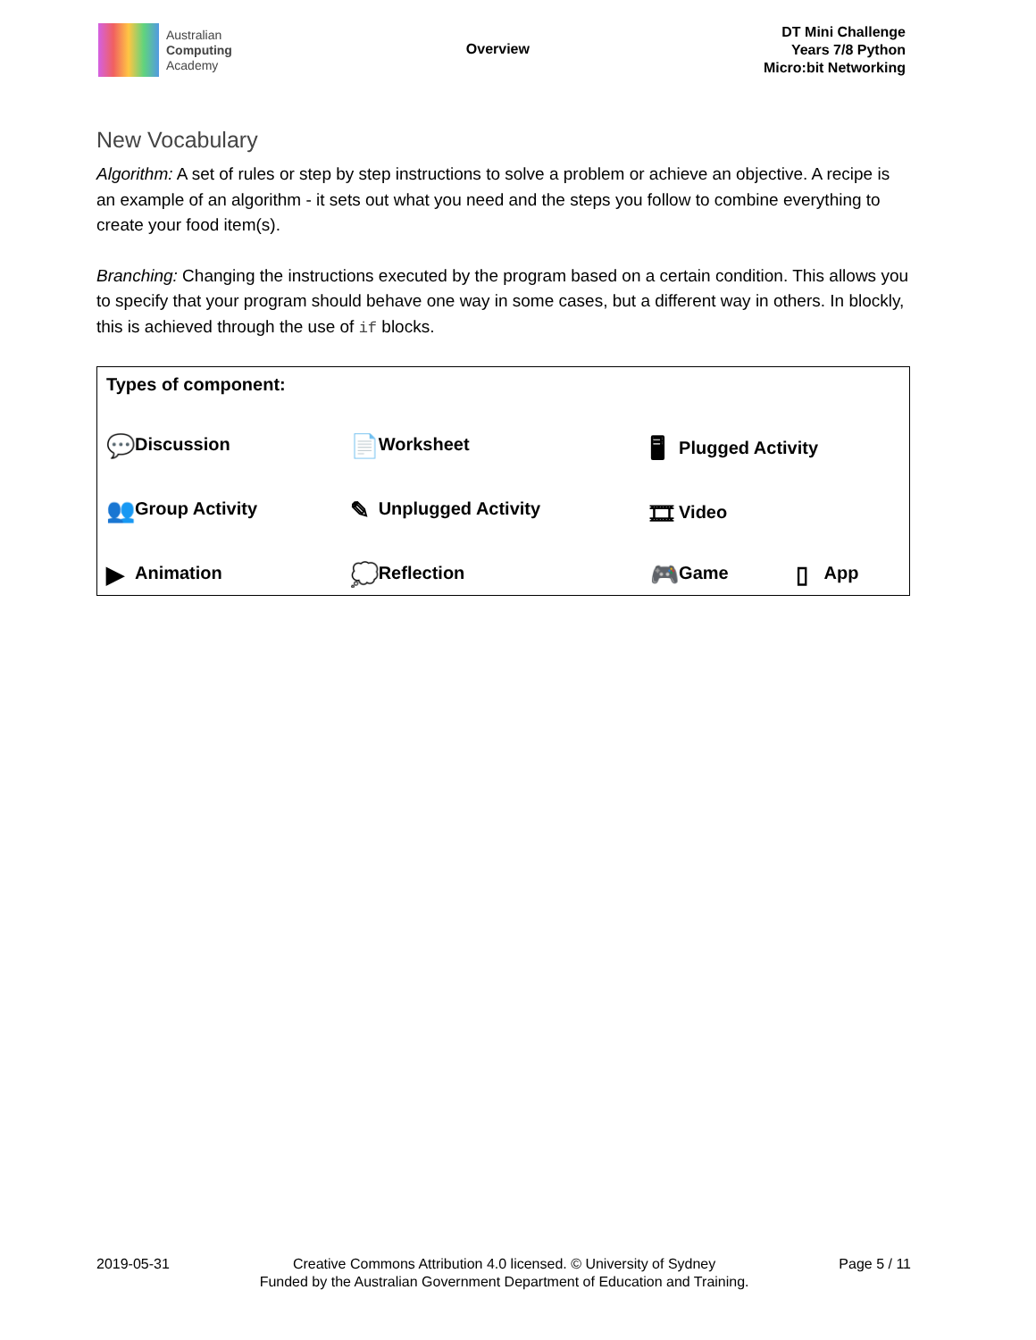Australian
Computing
Academy
Overview
DT Mini Challenge
Years 7/8 Python
Micro:bit Networking
New Vocabulary
Algorithm: A set of rules or step by step instructions to solve a problem or achieve an objective. A recipe is an example of an algorithm - it sets out what you need and the steps you follow to combine everything to create your food item(s).
Branching: Changing the instructions executed by the program based on a certain condition. This allows you to specify that your program should behave one way in some cases, but a different way in others. In blockly, this is achieved through the use of if blocks.
| Types of component: | | | |
| 💬 Discussion | 📄 Worksheet | 🖥 Plugged Activity | |
| 👥 Group Activity | ✎ Unplugged Activity | 🎞 Video | |
| ▶ Animation | 💭 Reflection | 🎮 Game | ▯ App |
2019-05-31 Creative Commons Attribution 4.0 licensed. © University of Sydney
Funded by the Australian Government Department of Education and Training.
Page 5 / 11